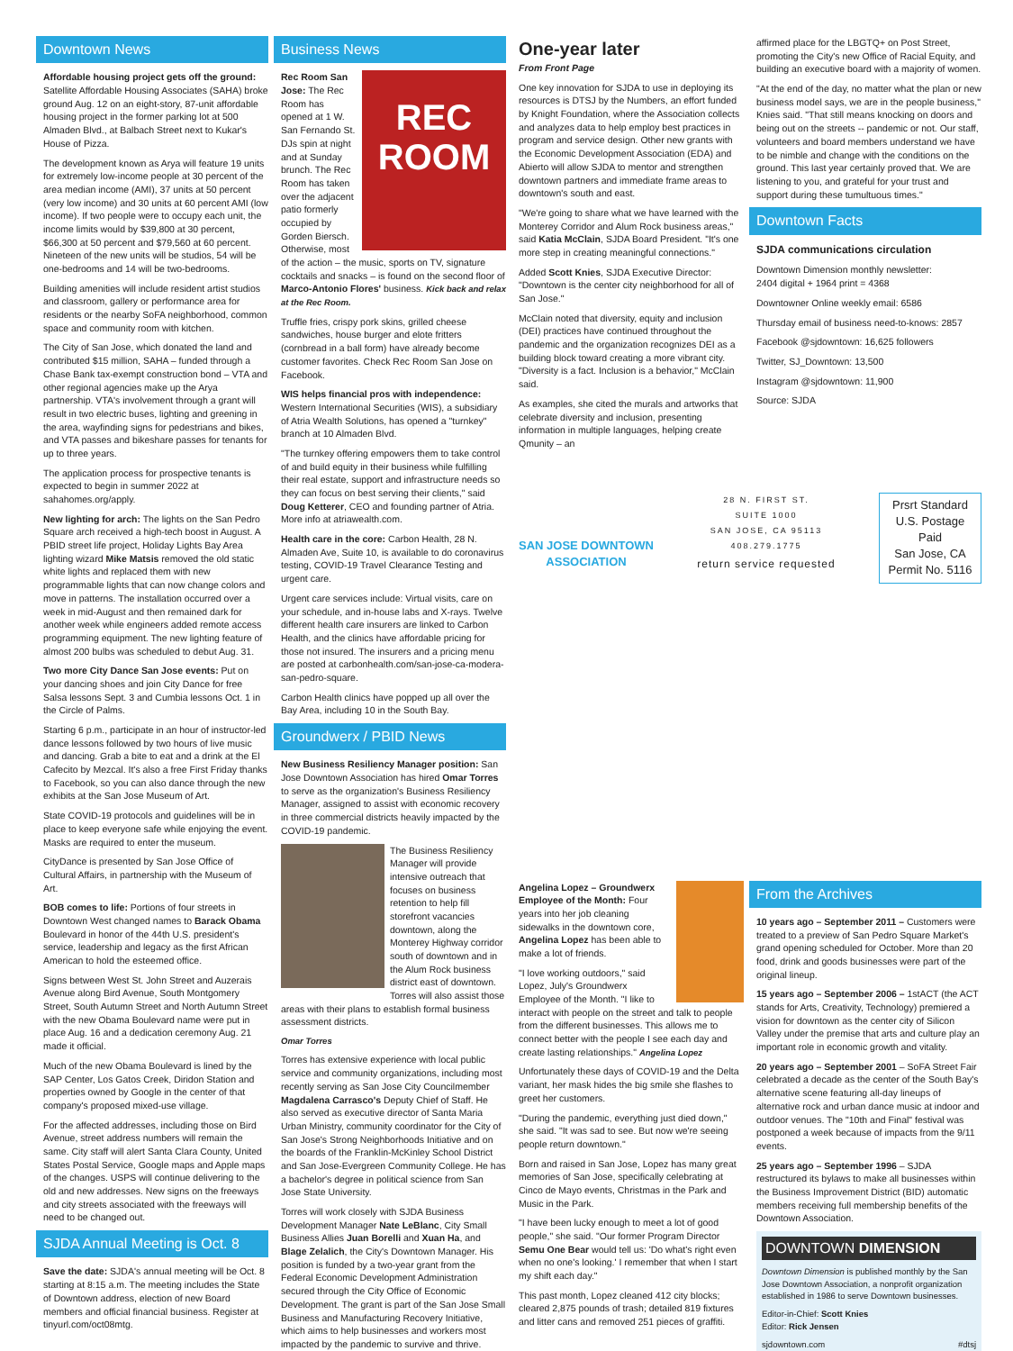Downtown News
Affordable housing project gets off the ground: Satellite Affordable Housing Associates (SAHA) broke ground Aug. 12 on an eight-story, 87-unit affordable housing project in the former parking lot at 500 Almaden Blvd., at Balbach Street next to Kukar's House of Pizza.
The development known as Arya will feature 19 units for extremely low-income people at 30 percent of the area median income (AMI), 37 units at 50 percent (very low income) and 30 units at 60 percent AMI (low income). If two people were to occupy each unit, the income limits would by $39,800 at 30 percent, $66,300 at 50 percent and $79,560 at 60 percent. Nineteen of the new units will be studios, 54 will be one-bedrooms and 14 will be two-bedrooms.
Building amenities will include resident artist studios and classroom, gallery or performance area for residents or the nearby SoFA neighborhood, common space and community room with kitchen.
The City of San Jose, which donated the land and contributed $15 million, SAHA – funded through a Chase Bank tax-exempt construction bond – VTA and other regional agencies make up the Arya partnership. VTA's involvement through a grant will result in two electric buses, lighting and greening in the area, wayfinding signs for pedestrians and bikes, and VTA passes and bikeshare passes for tenants for up to three years.
The application process for prospective tenants is expected to begin in summer 2022 at sahahomes.org/apply.
New lighting for arch: The lights on the San Pedro Square arch received a high-tech boost in August. A PBID street life project, Holiday Lights Bay Area lighting wizard Mike Matsis removed the old static white lights and replaced them with new programmable lights that can now change colors and move in patterns. The installation occurred over a week in mid-August and then remained dark for another week while engineers added remote access programming equipment. The new lighting feature of almost 200 bulbs was scheduled to debut Aug. 31.
Two more City Dance San Jose events: Put on your dancing shoes and join City Dance for free Salsa lessons Sept. 3 and Cumbia lessons Oct. 1 in the Circle of Palms.
Starting 6 p.m., participate in an hour of instructor-led dance lessons followed by two hours of live music and dancing. Grab a bite to eat and a drink at the El Cafecito by Mezcal. It's also a free First Friday thanks to Facebook, so you can also dance through the new exhibits at the San Jose Museum of Art.
State COVID-19 protocols and guidelines will be in place to keep everyone safe while enjoying the event. Masks are required to enter the museum.
CityDance is presented by San Jose Office of Cultural Affairs, in partnership with the Museum of Art.
BOB comes to life: Portions of four streets in Downtown West changed names to Barack Obama Boulevard in honor of the 44th U.S. president's service, leadership and legacy as the first African American to hold the esteemed office.
Signs between West St. John Street and Auzerais Avenue along Bird Avenue, South Montgomery Street, South Autumn Street and North Autumn Street with the new Obama Boulevard name were put in place Aug. 16 and a dedication ceremony Aug. 21 made it official.
Much of the new Obama Boulevard is lined by the SAP Center, Los Gatos Creek, Diridon Station and properties owned by Google in the center of that company's proposed mixed-use village.
For the affected addresses, including those on Bird Avenue, street address numbers will remain the same. City staff will alert Santa Clara County, United States Postal Service, Google maps and Apple maps of the changes. USPS will continue delivering to the old and new addresses. New signs on the freeways and city streets associated with the freeways will need to be changed out.
SJDA Annual Meeting is Oct. 8
Save the date: SJDA's annual meeting will be Oct. 8 starting at 8:15 a.m. The meeting includes the State of Downtown address, election of new Board members and official financial business. Register at tinyurl.com/oct08mtg.
Business News
REC
ROOM
Rec Room San Jose: The Rec Room has opened at 1 W. San Fernando St. DJs spin at night and at Sunday brunch. The Rec Room has taken over the adjacent patio formerly occupied by Gorden Biersch. Otherwise, most of the action – the music, sports on TV, signature cocktails and snacks – is found on the second floor of Marco-Antonio Flores' business. Kick back and relax at the Rec Room.
Truffle fries, crispy pork skins, grilled cheese sandwiches, house burger and elote fritters (cornbread in a ball form) have already become customer favorites. Check Rec Room San Jose on Facebook.
WIS helps financial pros with independence: Western International Securities (WIS), a subsidiary of Atria Wealth Solutions, has opened a "turnkey" branch at 10 Almaden Blvd.
"The turnkey offering empowers them to take control of and build equity in their business while fulfilling their real estate, support and infrastructure needs so they can focus on best serving their clients," said Doug Ketterer, CEO and founding partner of Atria. More info at atriawealth.com.
Health care in the core: Carbon Health, 28 N. Almaden Ave, Suite 10, is available to do coronavirus testing, COVID-19 Travel Clearance Testing and urgent care.
Urgent care services include: Virtual visits, care on your schedule, and in-house labs and X-rays. Twelve different health care insurers are linked to Carbon Health, and the clinics have affordable pricing for those not insured. The insurers and a pricing menu are posted at carbonhealth.com/san-jose-ca-modera-san-pedro-square.
Carbon Health clinics have popped up all over the Bay Area, including 10 in the South Bay.
Groundwerx / PBID News
New Business Resiliency Manager position: San Jose Downtown Association has hired Omar Torres to serve as the organization's Business Resiliency Manager, assigned to assist with economic recovery in three commercial districts heavily impacted by the COVID-19 pandemic.
The Business Resiliency Manager will provide intensive outreach that focuses on business retention to help fill storefront vacancies downtown, along the Monterey Highway corridor south of downtown and in the Alum Rock business district east of downtown. Torres will also assist those areas with their plans to establish formal business assessment districts.
Omar Torres
Torres has extensive experience with local public service and community organizations, including most recently serving as San Jose City Councilmember Magdalena Carrasco's Deputy Chief of Staff. He also served as executive director of Santa Maria Urban Ministry, community coordinator for the City of San Jose's Strong Neighborhoods Initiative and on the boards of the Franklin-McKinley School District and San Jose-Evergreen Community College. He has a bachelor's degree in political science from San Jose State University.
Torres will work closely with SJDA Business Development Manager Nate LeBlanc, City Small Business Allies Juan Borelli and Xuan Ha, and Blage Zelalich, the City's Downtown Manager. His position is funded by a two-year grant from the Federal Economic Development Administration secured through the City Office of Economic Development. The grant is part of the San Jose Small Business and Manufacturing Recovery Initiative, which aims to help businesses and workers most impacted by the pandemic to survive and thrive.
One-year later
From Front Page
One key innovation for SJDA to use in deploying its resources is DTSJ by the Numbers, an effort funded by Knight Foundation, where the Association collects and analyzes data to help employ best practices in program and service design. Other new grants with the Economic Development Association (EDA) and Abierto will allow SJDA to mentor and strengthen downtown partners and immediate frame areas to downtown's south and east.
"We're going to share what we have learned with the Monterey Corridor and Alum Rock business areas," said Katia McClain, SJDA Board President. "It's one more step in creating meaningful connections."
Added Scott Knies, SJDA Executive Director: "Downtown is the center city neighborhood for all of San Jose."
McClain noted that diversity, equity and inclusion (DEI) practices have continued throughout the pandemic and the organization recognizes DEI as a building block toward creating a more vibrant city. "Diversity is a fact. Inclusion is a behavior," McClain said.
As examples, she cited the murals and artworks that celebrate diversity and inclusion, presenting information in multiple languages, helping create Qmunity – an
affirmed place for the LBGTQ+ on Post Street, promoting the City's new Office of Racial Equity, and building an executive board with a majority of women.
"At the end of the day, no matter what the plan or new business model says, we are in the people business," Knies said. "That still means knocking on doors and being out on the streets -- pandemic or not. Our staff, volunteers and board members understand we have to be nimble and change with the conditions on the ground. This last year certainly proved that. We are listening to you, and grateful for your trust and support during these tumultuous times."
Downtown Facts
SJDA communications circulation
Downtown Dimension monthly newsletter:
2404 digital + 1964 print = 4368
Downtowner Online weekly email: 6586
Thursday email of business need-to-knows: 2857
Facebook @sjdowntown: 16,625 followers
Twitter, SJ_Downtown: 13,500
Instagram @sjdowntown: 11,900
Source: SJDA
SAN JOSE DOWNTOWN
ASSOCIATION
28 N. FIRST ST.
SUITE 1000
SAN JOSE, CA 95113
408.279.1775
return service requested
Prsrt Standard
U.S. Postage
Paid
San Jose, CA
Permit No. 5116
Angelina Lopez – Groundwerx Employee of the Month: Four years into her job cleaning sidewalks in the downtown core, Angelina Lopez has been able to make a lot of friends.
"I love working outdoors," said Lopez, July's Groundwerx Employee of the Month. "I like to interact with people on the street and talk to people from the different businesses. This allows me to connect better with the people I see each day and create lasting relationships." Angelina Lopez
Unfortunately these days of COVID-19 and the Delta variant, her mask hides the big smile she flashes to greet her customers.
"During the pandemic, everything just died down," she said. "It was sad to see. But now we're seeing people return downtown."
Born and raised in San Jose, Lopez has many great memories of San Jose, specifically celebrating at Cinco de Mayo events, Christmas in the Park and Music in the Park.
"I have been lucky enough to meet a lot of good people," she said. "Our former Program Director Semu One Bear would tell us: 'Do what's right even when no one's looking.' I remember that when I start my shift each day."
This past month, Lopez cleaned 412 city blocks; cleared 2,875 pounds of trash; detailed 819 fixtures and litter cans and removed 251 pieces of graffiti.
From the Archives
10 years ago – September 2011 – Customers were treated to a preview of San Pedro Square Market's grand opening scheduled for October. More than 20 food, drink and goods businesses were part of the original lineup.
15 years ago – September 2006 – 1stACT (the ACT stands for Arts, Creativity, Technology) premiered a vision for downtown as the center city of Silicon Valley under the premise that arts and culture play an important role in economic growth and vitality.
20 years ago – September 2001 – SoFA Street Fair celebrated a decade as the center of the South Bay's alternative scene featuring all-day lineups of alternative rock and urban dance music at indoor and outdoor venues. The "10th and Final" festival was postponed a week because of impacts from the 9/11 events.
25 years ago – September 1996 – SJDA restructured its bylaws to make all businesses within the Business Improvement District (BID) automatic members receiving full membership benefits of the Downtown Association.
DOWNTOWN DIMENSION
Downtown Dimension is published monthly by the San Jose Downtown Association, a nonprofit organization established in 1986 to serve Downtown businesses.
Editor-in-Chief: Scott Knies
Editor: Rick Jensen
sjdowntown.com #dtsj